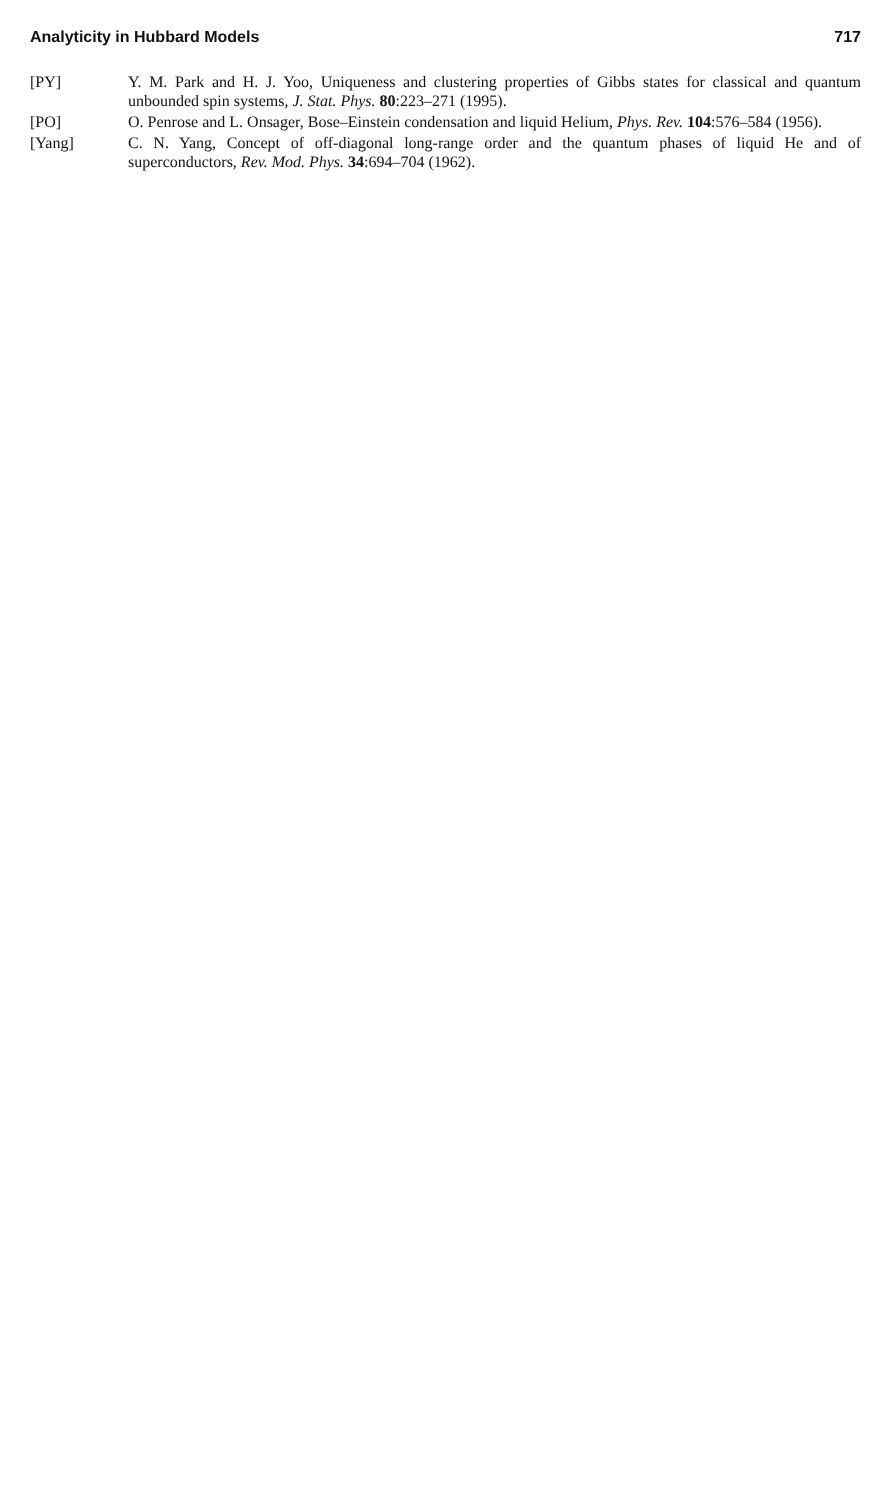Analyticity in Hubbard Models 717
[PY] Y. M. Park and H. J. Yoo, Uniqueness and clustering properties of Gibbs states for classical and quantum unbounded spin systems, J. Stat. Phys. 80:223–271 (1995).
[PO] O. Penrose and L. Onsager, Bose–Einstein condensation and liquid Helium, Phys. Rev. 104:576–584 (1956).
[Yang] C. N. Yang, Concept of off-diagonal long-range order and the quantum phases of liquid He and of superconductors, Rev. Mod. Phys. 34:694–704 (1962).